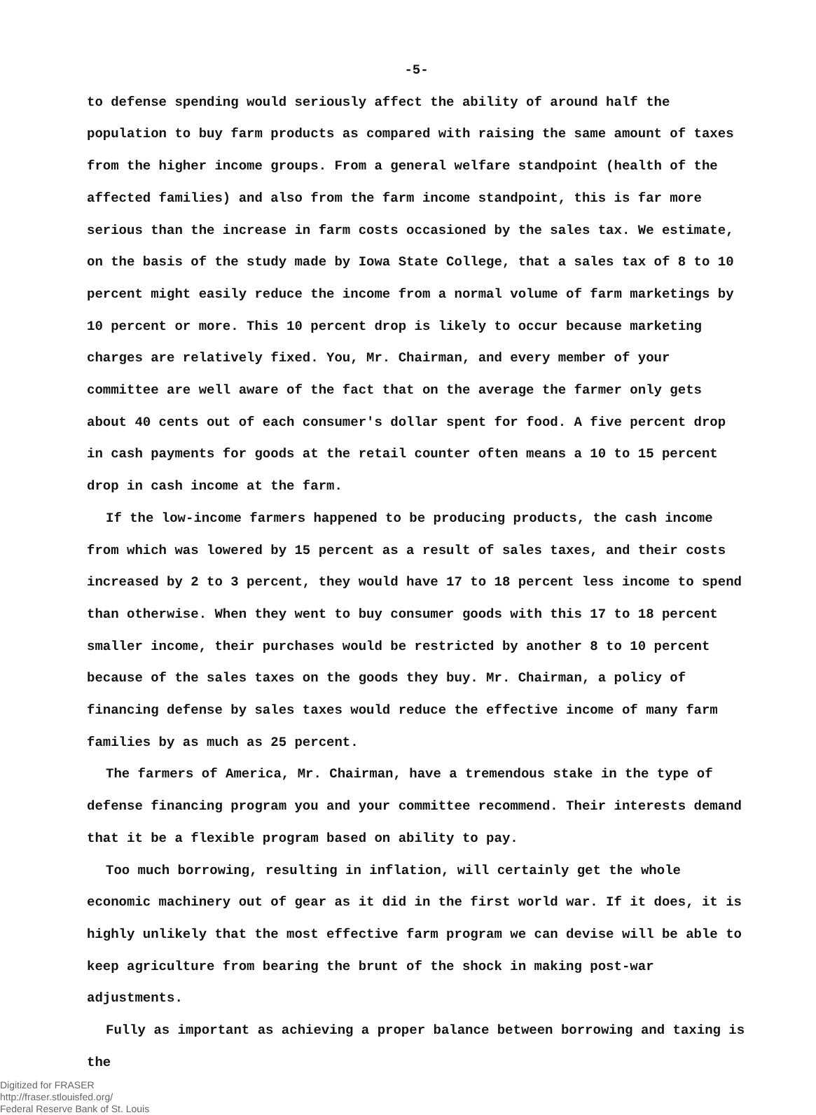-5-
to defense spending would seriously affect the ability of around half the population to buy farm products as compared with raising the same amount of taxes from the higher income groups. From a general welfare standpoint (health of the affected families) and also from the farm income standpoint, this is far more serious than the increase in farm costs occasioned by the sales tax. We estimate, on the basis of the study made by Iowa State College, that a sales tax of 8 to 10 percent might easily reduce the income from a normal volume of farm marketings by 10 percent or more. This 10 percent drop is likely to occur because marketing charges are relatively fixed. You, Mr. Chairman, and every member of your committee are well aware of the fact that on the average the farmer only gets about 40 cents out of each consumer's dollar spent for food. A five percent drop in cash payments for goods at the retail counter often means a 10 to 15 percent drop in cash income at the farm.
If the low-income farmers happened to be producing products, the cash income from which was lowered by 15 percent as a result of sales taxes, and their costs increased by 2 to 3 percent, they would have 17 to 18 percent less income to spend than otherwise. When they went to buy consumer goods with this 17 to 18 percent smaller income, their purchases would be restricted by another 8 to 10 percent because of the sales taxes on the goods they buy. Mr. Chairman, a policy of financing defense by sales taxes would reduce the effective income of many farm families by as much as 25 percent.
The farmers of America, Mr. Chairman, have a tremendous stake in the type of defense financing program you and your committee recommend. Their interests demand that it be a flexible program based on ability to pay.
Too much borrowing, resulting in inflation, will certainly get the whole economic machinery out of gear as it did in the first world war. If it does, it is highly unlikely that the most effective farm program we can devise will be able to keep agriculture from bearing the brunt of the shock in making post-war adjustments.
Fully as important as achieving a proper balance between borrowing and taxing is the
Digitized for FRASER
http://fraser.stlouisfed.org/
Federal Reserve Bank of St. Louis